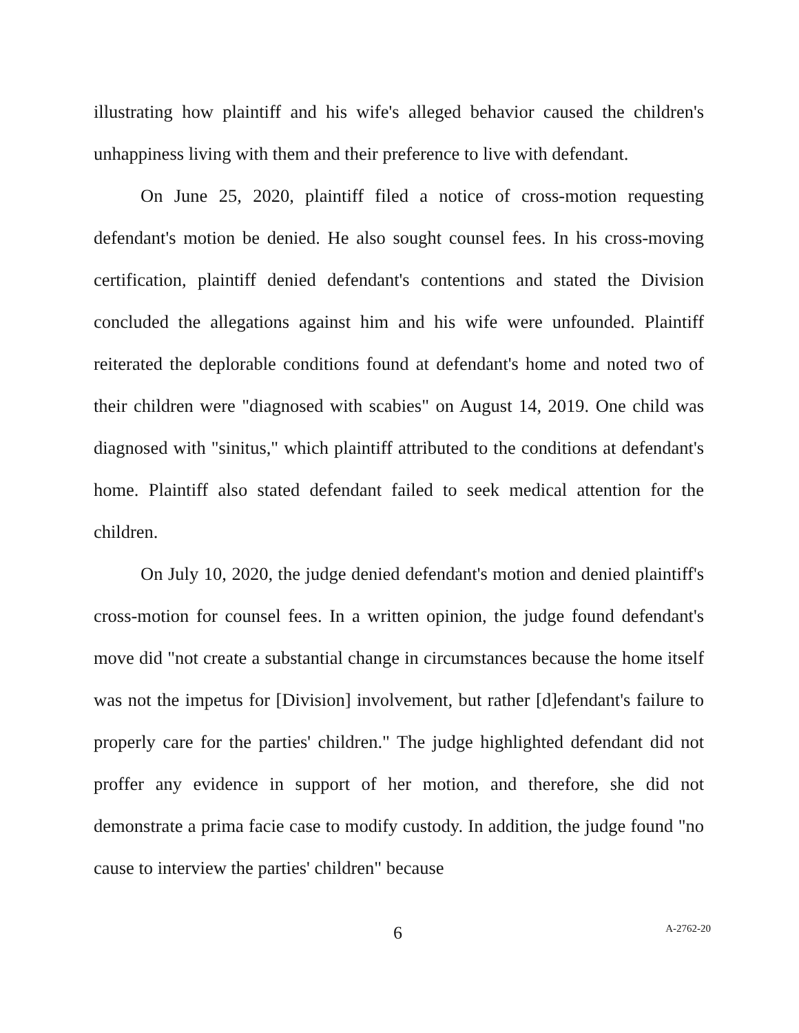illustrating how plaintiff and his wife's alleged behavior caused the children's unhappiness living with them and their preference to live with defendant.
On June 25, 2020, plaintiff filed a notice of cross-motion requesting defendant's motion be denied. He also sought counsel fees. In his cross-moving certification, plaintiff denied defendant's contentions and stated the Division concluded the allegations against him and his wife were unfounded. Plaintiff reiterated the deplorable conditions found at defendant's home and noted two of their children were "diagnosed with scabies" on August 14, 2019. One child was diagnosed with "sinitus," which plaintiff attributed to the conditions at defendant's home. Plaintiff also stated defendant failed to seek medical attention for the children.
On July 10, 2020, the judge denied defendant's motion and denied plaintiff's cross-motion for counsel fees. In a written opinion, the judge found defendant's move did "not create a substantial change in circumstances because the home itself was not the impetus for [Division] involvement, but rather [d]efendant's failure to properly care for the parties' children." The judge highlighted defendant did not proffer any evidence in support of her motion, and therefore, she did not demonstrate a prima facie case to modify custody. In addition, the judge found "no cause to interview the parties' children" because
6 A-2762-20